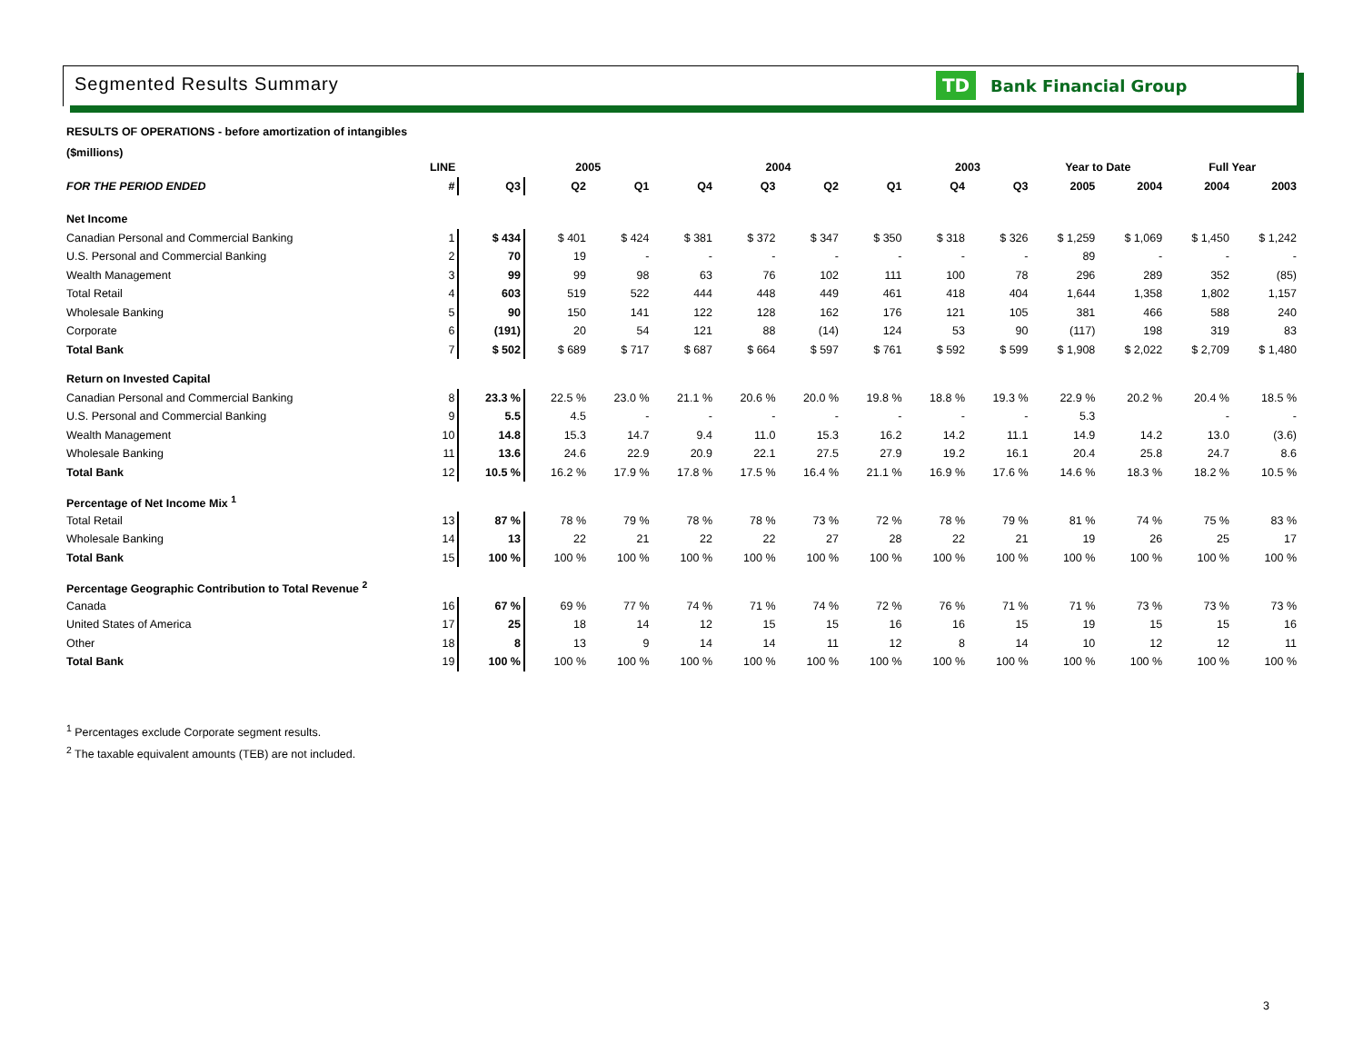Segmented Results Summary
TD
Bank Financial Group
RESULTS OF OPERATIONS - before amortization of intangibles
($millions)
| | LINE | | 2005 | | 2004 | | | | 2003 | | Year to Date | | Full Year | |
| --- | --- | --- | --- | --- | --- | --- | --- | --- | --- | --- | --- | --- | --- | --- |
| FOR THE PERIOD ENDED | # | Q3 | Q2 | Q1 | Q4 | Q3 | Q2 | Q1 | Q4 | Q3 | 2005 | 2004 | 2004 | 2003 |
| Net Income | | | | | | | | | | | | | | |
| Canadian Personal and Commercial Banking | 1 | $ 434 | $ 401 | $ 424 | $ 381 | $ 372 | $ 347 | $ 350 | $ 318 | $ 326 | $ 1,259 | $ 1,069 | $ 1,450 | $ 1,242 |
| U.S. Personal and Commercial Banking | 2 | 70 | 19 | - | - | - | - | - | - | - | 89 | - | - | - |
| Wealth Management | 3 | 99 | 99 | 98 | 63 | 76 | 102 | 111 | 100 | 78 | 296 | 289 | 352 | (85) |
| Total Retail | 4 | 603 | 519 | 522 | 444 | 448 | 449 | 461 | 418 | 404 | 1,644 | 1,358 | 1,802 | 1,157 |
| Wholesale Banking | 5 | 90 | 150 | 141 | 122 | 128 | 162 | 176 | 121 | 105 | 381 | 466 | 588 | 240 |
| Corporate | 6 | (191) | 20 | 54 | 121 | 88 | (14) | 124 | 53 | 90 | (117) | 198 | 319 | 83 |
| Total Bank | 7 | $ 502 | $ 689 | $ 717 | $ 687 | $ 664 | $ 597 | $ 761 | $ 592 | $ 599 | $ 1,908 | $ 2,022 | $ 2,709 | $ 1,480 |
| Return on Invested Capital | | | | | | | | | | | | | | |
| Canadian Personal and Commercial Banking | 8 | 23.3 % | 22.5 % | 23.0 % | 21.1 % | 20.6 % | 20.0 % | 19.8 % | 18.8 % | 19.3 % | 22.9 % | 20.2 % | 20.4 % | 18.5 % |
| U.S. Personal and Commercial Banking | 9 | 5.5 | 4.5 | - | - | - | - | - | - | - | 5.3 | | - | - |
| Wealth Management | 10 | 14.8 | 15.3 | 14.7 | 9.4 | 11.0 | 15.3 | 16.2 | 14.2 | 11.1 | 14.9 | 14.2 | 13.0 | (3.6) |
| Wholesale Banking | 11 | 13.6 | 24.6 | 22.9 | 20.9 | 22.1 | 27.5 | 27.9 | 19.2 | 16.1 | 20.4 | 25.8 | 24.7 | 8.6 |
| Total Bank | 12 | 10.5 % | 16.2 % | 17.9 % | 17.8 % | 17.5 % | 16.4 % | 21.1 % | 16.9 % | 17.6 % | 14.6 % | 18.3 % | 18.2 % | 10.5 % |
| Percentage of Net Income Mix <sup>1</sup> | | | | | | | | | | | | | | |
| Total Retail | 13 | 87 % | 78 % | 79 % | 78 % | 78 % | 73 % | 72 % | 78 % | 79 % | 81 % | 74 % | 75 % | 83 % |
| Wholesale Banking | 14 | 13 | 22 | 21 | 22 | 22 | 27 | 28 | 22 | 21 | 19 | 26 | 25 | 17 |
| Total Bank | 15 | 100 % | 100 % | 100 % | 100 % | 100 % | 100 % | 100 % | 100 % | 100 % | 100 % | 100 % | 100 % | 100 % |
| Percentage Geographic Contribution to Total Revenue <sup>2</sup> | | | | | | | | | | | | | | |
| Canada | 16 | 67 % | 69 % | 77 % | 74 % | 71 % | 74 % | 72 % | 76 % | 71 % | 71 % | 73 % | 73 % | 73 % |
| United States of America | 17 | 25 | 18 | 14 | 12 | 15 | 15 | 16 | 16 | 15 | 19 | 15 | 15 | 16 |
| Other | 18 | 8 | 13 | 9 | 14 | 14 | 11 | 12 | 8 | 14 | 10 | 12 | 12 | 11 |
| Total Bank | 19 | 100 % | 100 % | 100 % | 100 % | 100 % | 100 % | 100 % | 100 % | 100 % | 100 % | 100 % | 100 % | 100 % |
<sup>1</sup> Percentages exclude Corporate segment results.
<sup>2</sup> The taxable equivalent amounts (TEB) are not included.
3